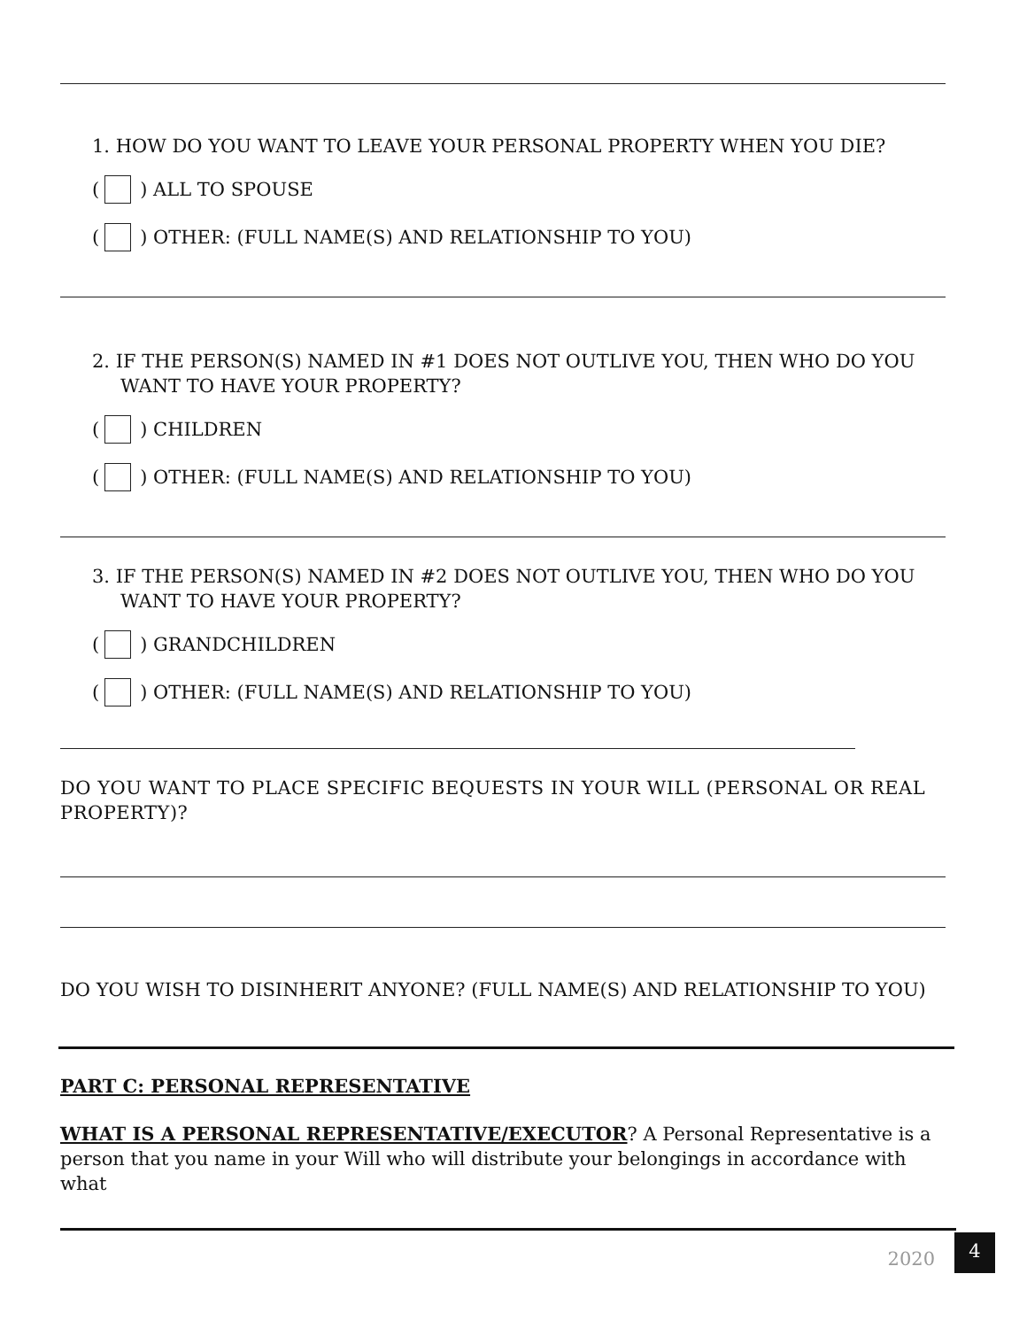1. HOW DO YOU WANT TO LEAVE YOUR PERSONAL PROPERTY WHEN YOU DIE?
( ) ALL TO SPOUSE
( ) OTHER: (FULL NAME(S) AND RELATIONSHIP TO YOU)
2. IF THE PERSON(S) NAMED IN #1 DOES NOT OUTLIVE YOU, THEN WHO DO YOU WANT TO HAVE YOUR PROPERTY?
( ) CHILDREN
( ) OTHER: (FULL NAME(S) AND RELATIONSHIP TO YOU)
3. IF THE PERSON(S) NAMED IN #2 DOES NOT OUTLIVE YOU, THEN WHO DO YOU WANT TO HAVE YOUR PROPERTY?
( ) GRANDCHILDREN
( ) OTHER: (FULL NAME(S) AND RELATIONSHIP TO YOU)
DO YOU WANT TO PLACE SPECIFIC BEQUESTS IN YOUR WILL (PERSONAL OR REAL PROPERTY)?
DO YOU WISH TO DISINHERIT ANYONE? (FULL NAME(S) AND RELATIONSHIP TO YOU)
PART C: PERSONAL REPRESENTATIVE
WHAT IS A PERSONAL REPRESENTATIVE/EXECUTOR? A Personal Representative is a person that you name in your Will who will distribute your belongings in accordance with what
2020 4